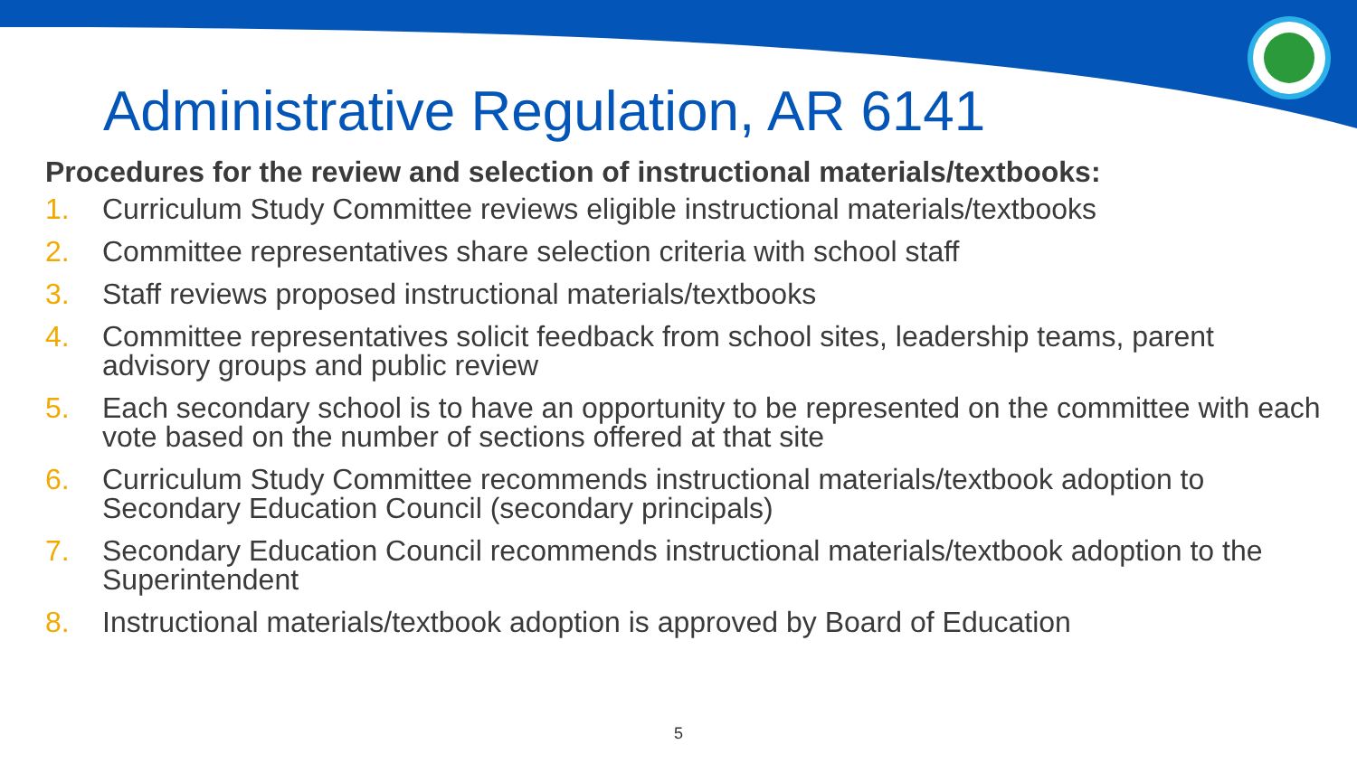Administrative Regulation, AR 6141
Procedures for the review and selection of instructional materials/textbooks:
1. Curriculum Study Committee reviews eligible instructional materials/textbooks
2. Committee representatives share selection criteria with school staff
3. Staff reviews proposed instructional materials/textbooks
4. Committee representatives solicit feedback from school sites, leadership teams, parent advisory groups and public review
5. Each secondary school is to have an opportunity to be represented on the committee with each vote based on the number of sections offered at that site
6. Curriculum Study Committee recommends instructional materials/textbook adoption to Secondary Education Council (secondary principals)
7. Secondary Education Council recommends instructional materials/textbook adoption to the Superintendent
8. Instructional materials/textbook adoption is approved by Board of Education
5